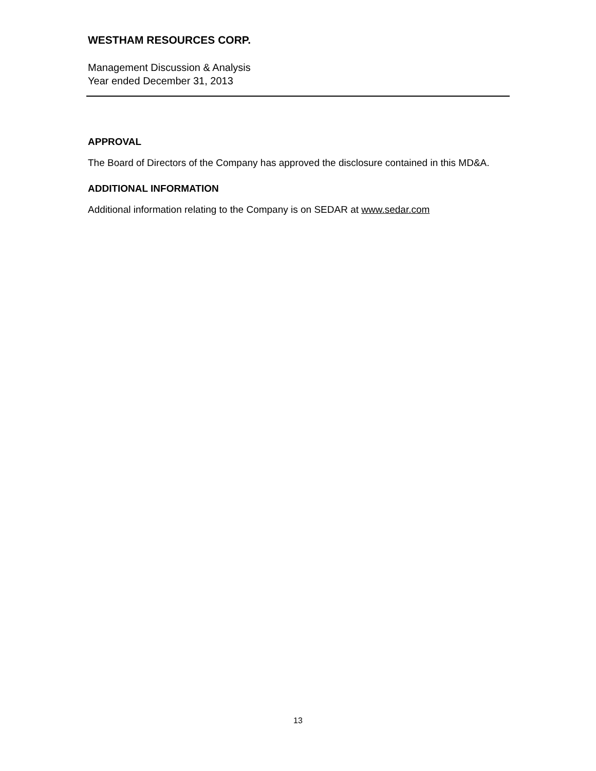WESTHAM RESOURCES CORP.
Management Discussion & Analysis
Year ended December 31, 2013
APPROVAL
The Board of Directors of the Company has approved the disclosure contained in this MD&A.
ADDITIONAL INFORMATION
Additional information relating to the Company is on SEDAR at www.sedar.com
13